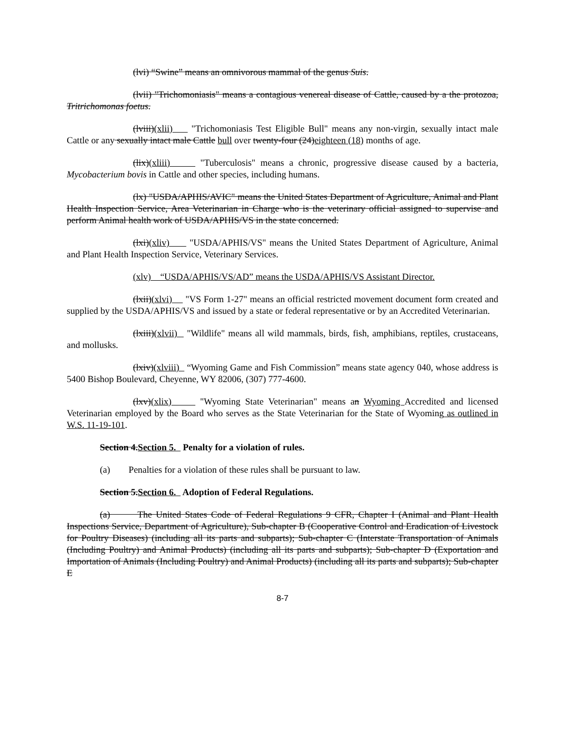(lvi) “Swine” means an omnivorous mammal of the genus Suis.
(lvii) "Trichomoniasis" means a contagious venereal disease of Cattle, caused by a the protozoa, Tritrichomonas foetus.
(lviii)(xlii) "Trichomoniasis Test Eligible Bull" means any non-virgin, sexually intact male Cattle or any sexually intact male Cattle bull over twenty-four (24)eighteen (18) months of age.
(lix)(xliii) "Tuberculosis" means a chronic, progressive disease caused by a bacteria, Mycobacterium bovis in Cattle and other species, including humans.
(lx) "USDA/APHIS/AVIC" means the United States Department of Agriculture, Animal and Plant Health Inspection Service, Area Veterinarian in Charge who is the veterinary official assigned to supervise and perform Animal health work of USDA/APHIS/VS in the state concerned.
(lxi)(xliv) "USDA/APHIS/VS" means the United States Department of Agriculture, Animal and Plant Health Inspection Service, Veterinary Services.
(xlv) “USDA/APHIS/VS/AD” means the USDA/APHIS/VS Assistant Director.
(lxii)(xlvi) "VS Form 1-27" means an official restricted movement document form created and supplied by the USDA/APHIS/VS and issued by a state or federal representative or by an Accredited Veterinarian.
(lxiii)(xlvii) "Wildlife" means all wild mammals, birds, fish, amphibians, reptiles, crustaceans, and mollusks.
(lxiv)(xlviii) “Wyoming Game and Fish Commission” means state agency 040, whose address is 5400 Bishop Boulevard, Cheyenne, WY 82006, (307) 777-4600.
(lxv)(xlix) "Wyoming State Veterinarian" means an Wyoming Accredited and licensed Veterinarian employed by the Board who serves as the State Veterinarian for the State of Wyoming as outlined in W.S. 11-19-101.
Section 4.Section 5. Penalty for a violation of rules.
(a) Penalties for a violation of these rules shall be pursuant to law.
Section 5.Section 6. Adoption of Federal Regulations.
(a) The United States Code of Federal Regulations 9 CFR, Chapter I (Animal and Plant Health Inspections Service, Department of Agriculture), Sub-chapter B (Cooperative Control and Eradication of Livestock for Poultry Diseases) (including all its parts and subparts); Sub-chapter C (Interstate Transportation of Animals (Including Poultry) and Animal Products) (including all its parts and subparts); Sub-chapter D (Exportation and Importation of Animals (Including Poultry) and Animal Products) (including all its parts and subparts); Sub-chapter E
8-7